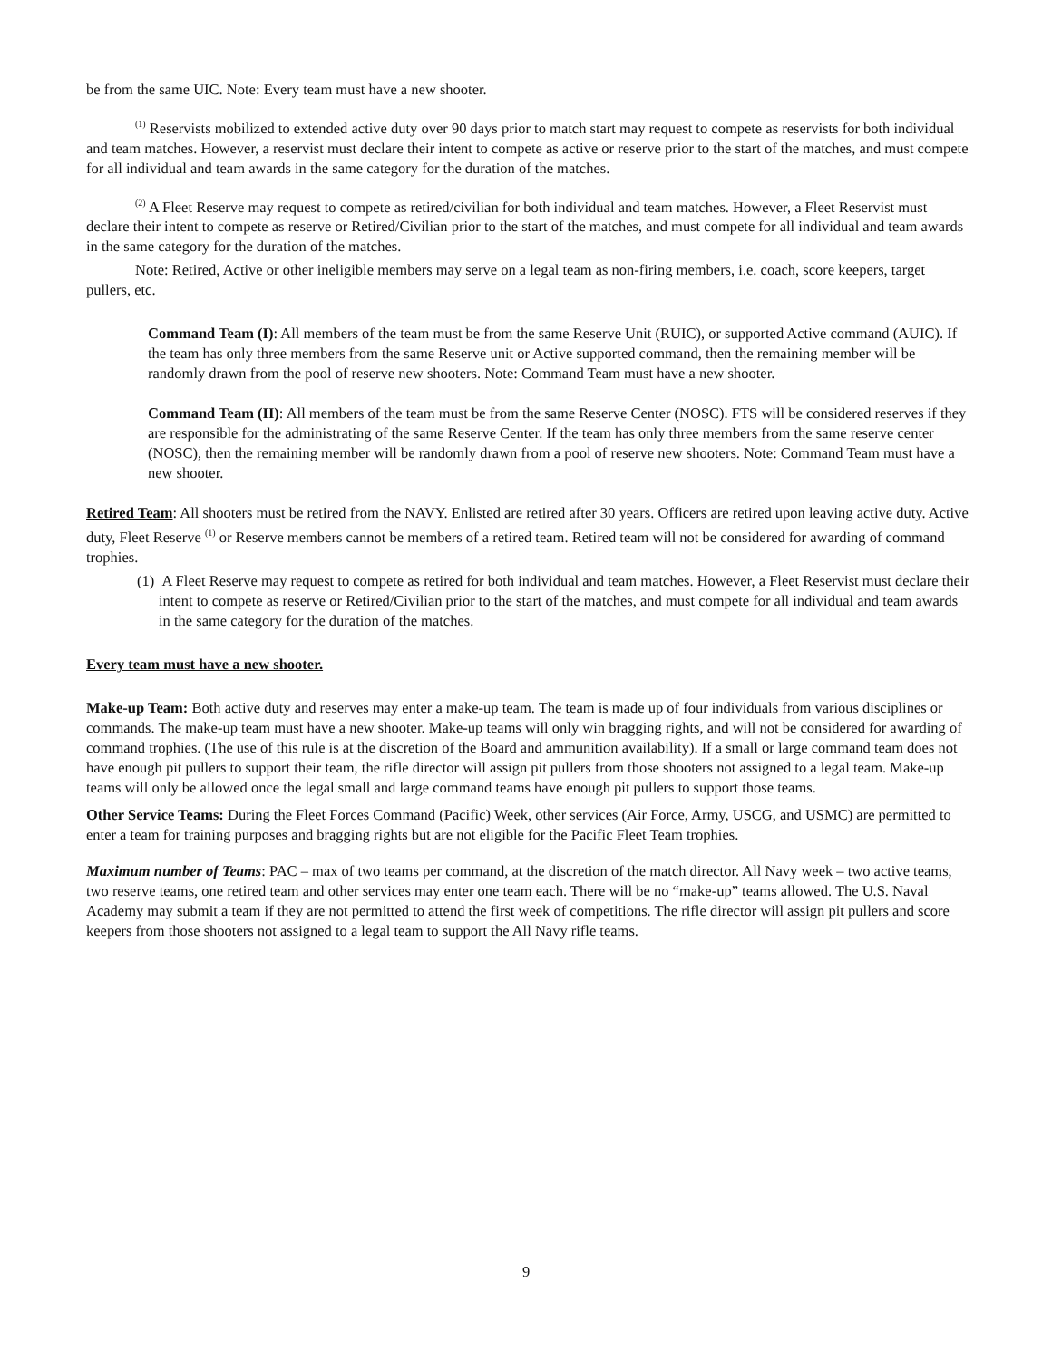be from the same UIC. Note: Every team must have a new shooter.
<sup>(1)</sup> Reservists mobilized to extended active duty over 90 days prior to match start may request to compete as reservists for both individual and team matches. However, a reservist must declare their intent to compete as active or reserve prior to the start of the matches, and must compete for all individual and team awards in the same category for the duration of the matches.
<sup>(2)</sup> A Fleet Reserve may request to compete as retired/civilian for both individual and team matches. However, a Fleet Reservist must declare their intent to compete as reserve or Retired/Civilian prior to the start of the matches, and must compete for all individual and team awards in the same category for the duration of the matches.
Note: Retired, Active or other ineligible members may serve on a legal team as non-firing members, i.e. coach, score keepers, target pullers, etc.
Command Team (I): All members of the team must be from the same Reserve Unit (RUIC), or supported Active command (AUIC). If the team has only three members from the same Reserve unit or Active supported command, then the remaining member will be randomly drawn from the pool of reserve new shooters. Note: Command Team must have a new shooter.
Command Team (II): All members of the team must be from the same Reserve Center (NOSC). FTS will be considered reserves if they are responsible for the administrating of the same Reserve Center. If the team has only three members from the same reserve center (NOSC), then the remaining member will be randomly drawn from a pool of reserve new shooters. Note: Command Team must have a new shooter.
Retired Team: All shooters must be retired from the NAVY. Enlisted are retired after 30 years. Officers are retired upon leaving active duty. Active duty, Fleet Reserve <sup>(1)</sup> or Reserve members cannot be members of a retired team. Retired team will not be considered for awarding of command trophies.
(1) A Fleet Reserve may request to compete as retired for both individual and team matches. However, a Fleet Reservist must declare their intent to compete as reserve or Retired/Civilian prior to the start of the matches, and must compete for all individual and team awards in the same category for the duration of the matches.
Every team must have a new shooter.
Make-up Team: Both active duty and reserves may enter a make-up team. The team is made up of four individuals from various disciplines or commands. The make-up team must have a new shooter. Make-up teams will only win bragging rights, and will not be considered for awarding of command trophies. (The use of this rule is at the discretion of the Board and ammunition availability). If a small or large command team does not have enough pit pullers to support their team, the rifle director will assign pit pullers from those shooters not assigned to a legal team. Make-up teams will only be allowed once the legal small and large command teams have enough pit pullers to support those teams.
Other Service Teams: During the Fleet Forces Command (Pacific) Week, other services (Air Force, Army, USCG, and USMC) are permitted to enter a team for training purposes and bragging rights but are not eligible for the Pacific Fleet Team trophies.
Maximum number of Teams: PAC – max of two teams per command, at the discretion of the match director. All Navy week – two active teams, two reserve teams, one retired team and other services may enter one team each. There will be no “make-up” teams allowed. The U.S. Naval Academy may submit a team if they are not permitted to attend the first week of competitions. The rifle director will assign pit pullers and score keepers from those shooters not assigned to a legal team to support the All Navy rifle teams.
9